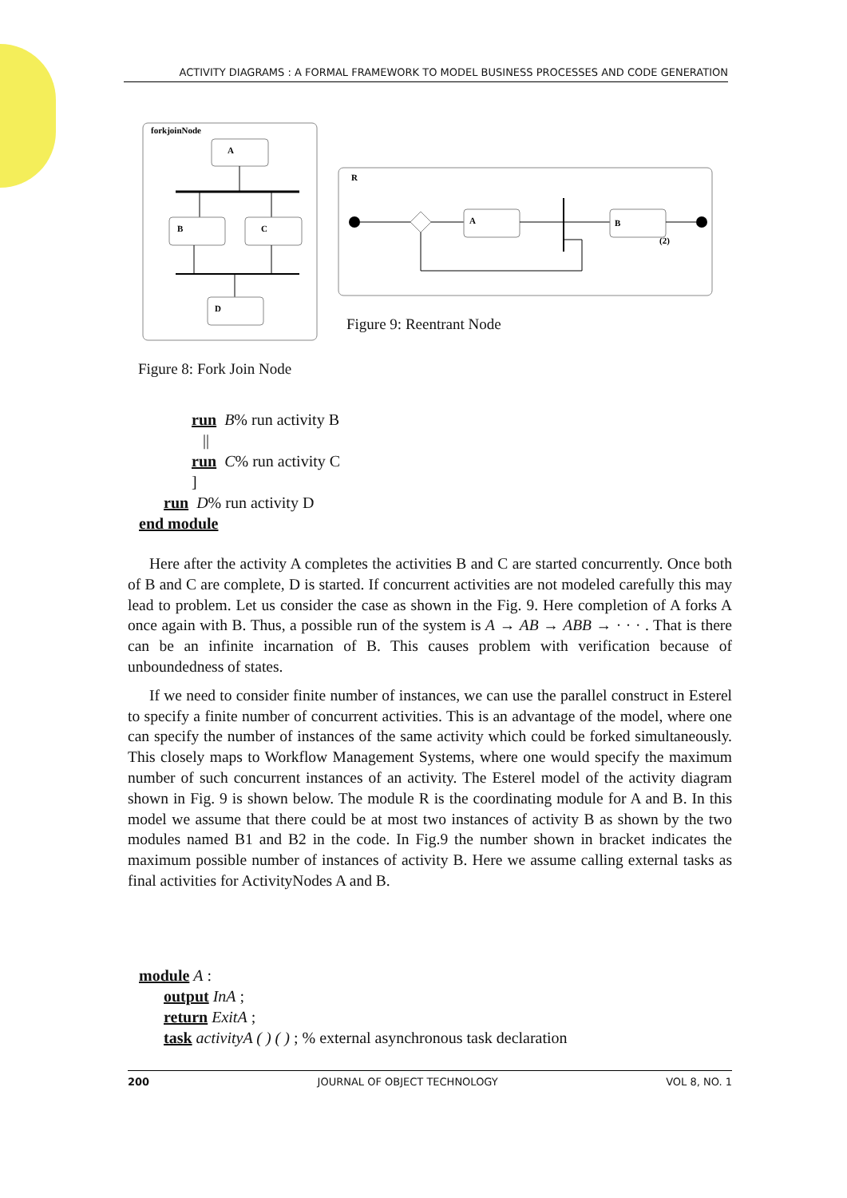ACTIVITY DIAGRAMS : A FORMAL FRAMEWORK TO MODEL BUSINESS PROCESSES AND CODE GENERATION
forkjoinNode
A
B
C
D
R
A
B
(2)
Figure 9: Reentrant Node
Figure 8: Fork Join Node
run B% run activity B
||
run C% run activity C
]
run D% run activity D
end module
Here after the activity A completes the activities B and C are started concurrently. Once both of B and C are complete, D is started. If concurrent activities are not modeled carefully this may lead to problem. Let us consider the case as shown in the Fig. 9. Here completion of A forks A once again with B. Thus, a possible run of the system is A → AB → ABB → · · · . That is there can be an infinite incarnation of B. This causes problem with verification because of unboundedness of states.
If we need to consider finite number of instances, we can use the parallel construct in Esterel to specify a finite number of concurrent activities. This is an advantage of the model, where one can specify the number of instances of the same activity which could be forked simultaneously. This closely maps to Workflow Management Systems, where one would specify the maximum number of such concurrent instances of an activity. The Esterel model of the activity diagram shown in Fig. 9 is shown below. The module R is the coordinating module for A and B. In this model we assume that there could be at most two instances of activity B as shown by the two modules named B1 and B2 in the code. In Fig.9 the number shown in bracket indicates the maximum possible number of instances of activity B. Here we assume calling external tasks as final activities for ActivityNodes A and B.
module A :
output InA ;
return ExitA ;
task activityA ( ) ( ) ; % external asynchronous task declaration
200 JOURNAL OF OBJECT TECHNOLOGY VOL 8, NO. 1